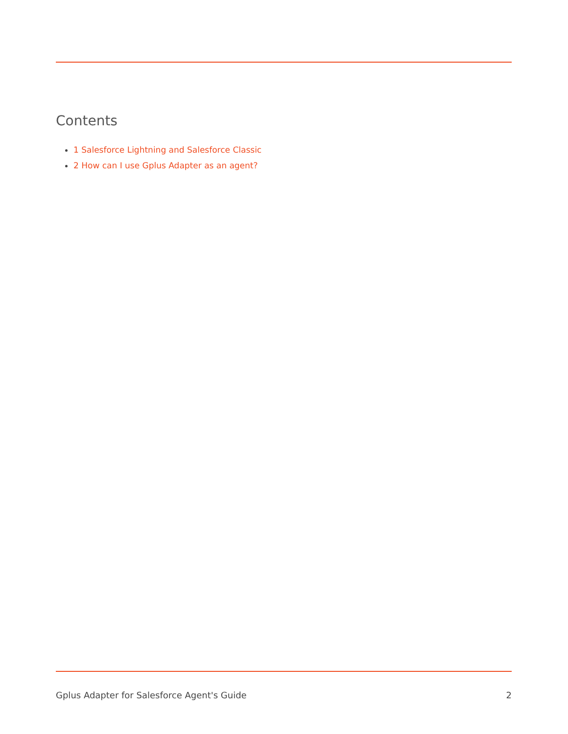Contents
1 Salesforce Lightning and Salesforce Classic
2 How can I use Gplus Adapter as an agent?
Gplus Adapter for Salesforce Agent's Guide 2